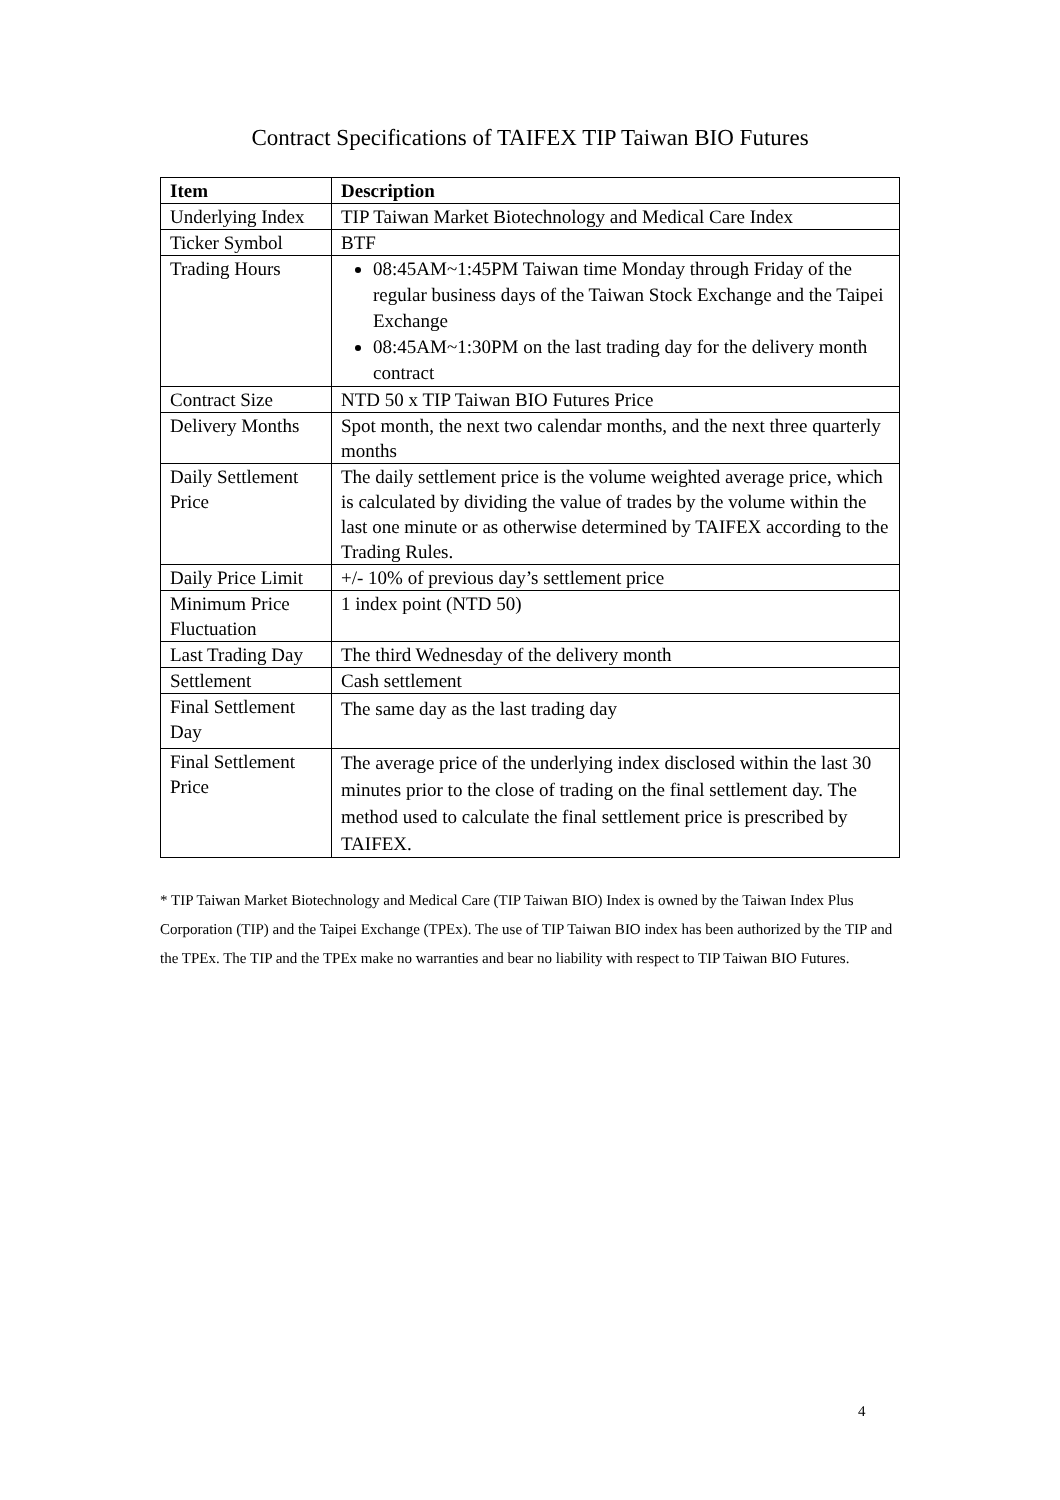Contract Specifications of TAIFEX TIP Taiwan BIO Futures
| Item | Description |
| --- | --- |
| Underlying Index | TIP Taiwan Market Biotechnology and Medical Care Index |
| Ticker Symbol | BTF |
| Trading Hours | 08:45AM~1:45PM Taiwan time Monday through Friday of the regular business days of the Taiwan Stock Exchange and the Taipei Exchange 08:45AM~1:30PM on the last trading day for the delivery month contract |
| Contract Size | NTD 50 x TIP Taiwan BIO Futures Price |
| Delivery Months | Spot month, the next two calendar months, and the next three quarterly months |
| Daily Settlement Price | The daily settlement price is the volume weighted average price, which is calculated by dividing the value of trades by the volume within the last one minute or as otherwise determined by TAIFEX according to the Trading Rules. |
| Daily Price Limit | +/- 10% of previous day’s settlement price |
| Minimum Price Fluctuation | 1 index point (NTD 50) |
| Last Trading Day | The third Wednesday of the delivery month |
| Settlement | Cash settlement |
| Final Settlement Day | The same day as the last trading day |
| Final Settlement Price | The average price of the underlying index disclosed within the last 30 minutes prior to the close of trading on the final settlement day. The method used to calculate the final settlement price is prescribed by TAIFEX. |
* TIP Taiwan Market Biotechnology and Medical Care (TIP Taiwan BIO) Index is owned by the Taiwan Index Plus Corporation (TIP) and the Taipei Exchange (TPEx). The use of TIP Taiwan BIO index has been authorized by the TIP and the TPEx. The TIP and the TPEx make no warranties and bear no liability with respect to TIP Taiwan BIO Futures.
4